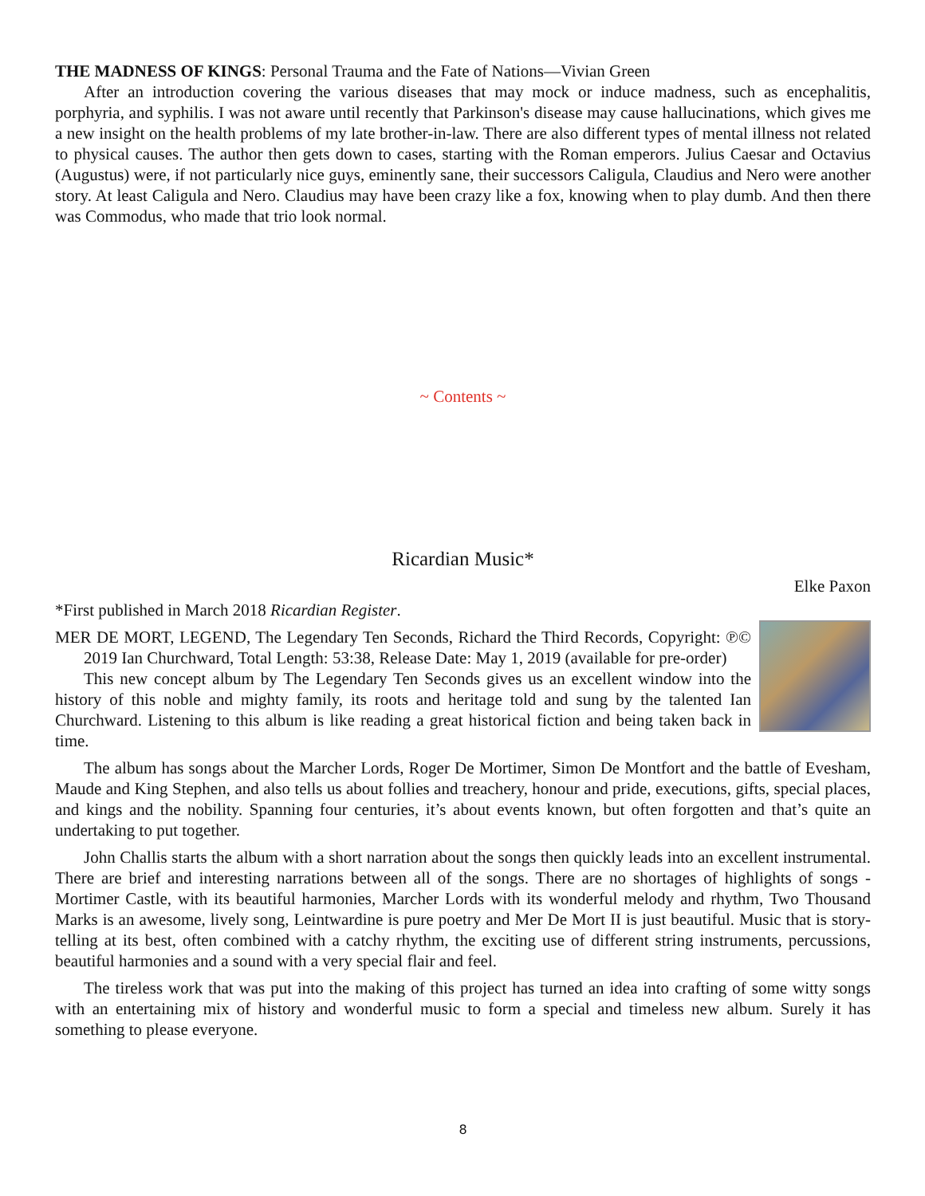THE MADNESS OF KINGS: Personal Trauma and the Fate of Nations—Vivian Green
After an introduction covering the various diseases that may mock or induce madness, such as encephalitis, porphyria, and syphilis. I was not aware until recently that Parkinson's disease may cause hallucinations, which gives me a new insight on the health problems of my late brother-in-law. There are also different types of mental illness not related to physical causes. The author then gets down to cases, starting with the Roman emperors. Julius Caesar and Octavius (Augustus) were, if not particularly nice guys, eminently sane, their successors Caligula, Claudius and Nero were another story. At least Caligula and Nero. Claudius may have been crazy like a fox, knowing when to play dumb. And then there was Commodus, who made that trio look normal.
~ Contents ~
Ricardian Music*
Elke Paxon
*First published in March 2018 Ricardian Register.
MER DE MORT, LEGEND, The Legendary Ten Seconds, Richard the Third Records, Copyright: ℗© 2019 Ian Churchward, Total Length: 53:38, Release Date: May 1, 2019 (available for pre-order)
This new concept album by The Legendary Ten Seconds gives us an excellent window into the history of this noble and mighty family, its roots and heritage told and sung by the talented Ian Churchward. Listening to this album is like reading a great historical fiction and being taken back in time.
The album has songs about the Marcher Lords, Roger De Mortimer, Simon De Montfort and the battle of Evesham, Maude and King Stephen, and also tells us about follies and treachery, honour and pride, executions, gifts, special places, and kings and the nobility. Spanning four centuries, it’s about events known, but often forgotten and that’s quite an undertaking to put together.
John Challis starts the album with a short narration about the songs then quickly leads into an excellent instrumental. There are brief and interesting narrations between all of the songs. There are no shortages of highlights of songs - Mortimer Castle, with its beautiful harmonies, Marcher Lords with its wonderful melody and rhythm, Two Thousand Marks is an awesome, lively song, Leintwardine is pure poetry and Mer De Mort II is just beautiful. Music that is story-telling at its best, often combined with a catchy rhythm, the exciting use of different string instruments, percussions, beautiful harmonies and a sound with a very special flair and feel.
The tireless work that was put into the making of this project has turned an idea into crafting of some witty songs with an entertaining mix of history and wonderful music to form a special and timeless new album. Surely it has something to please everyone.
8